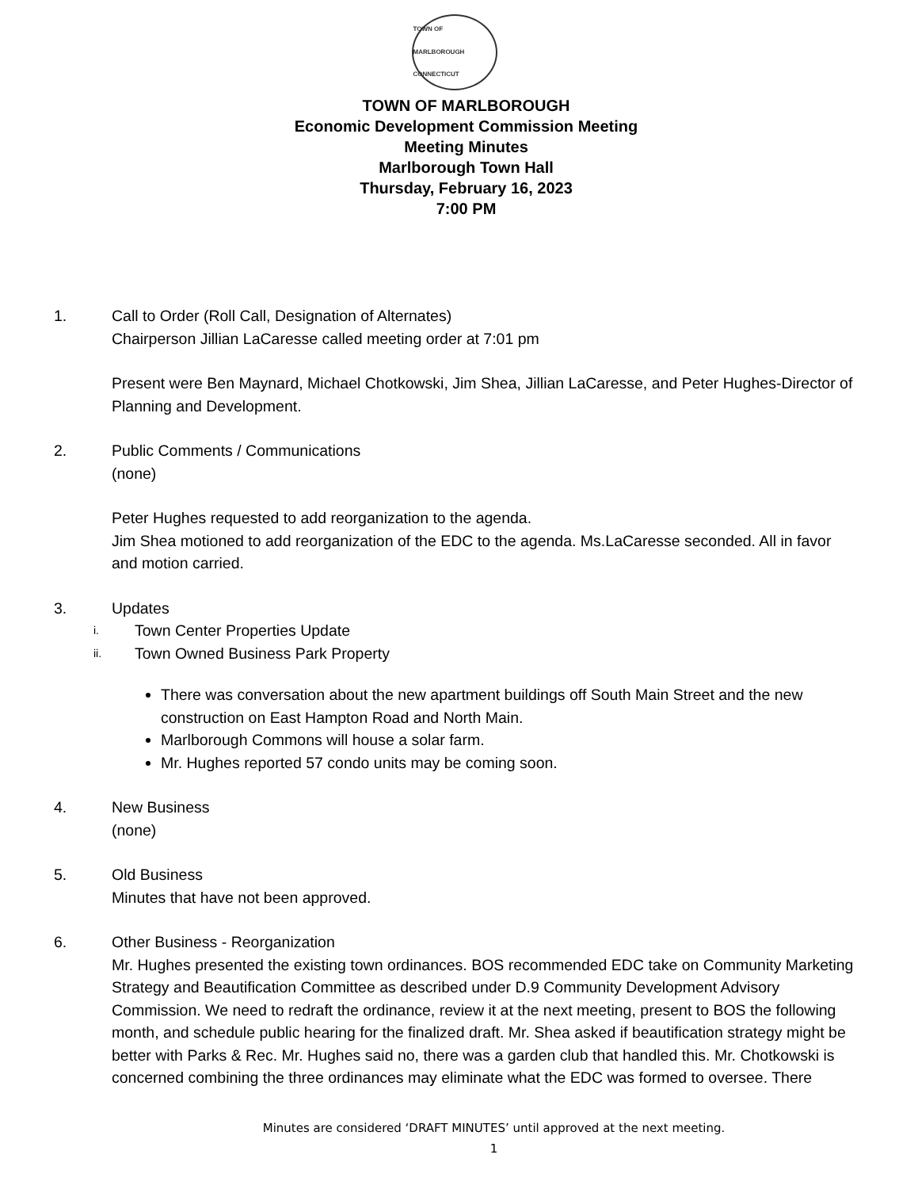TOWN OF MARLBOROUGH
CONNECTICUT
TOWN OF MARLBOROUGH
Economic Development Commission Meeting
Meeting Minutes
Marlborough Town Hall
Thursday, February 16, 2023
7:00 PM
1. Call to Order (Roll Call, Designation of Alternates)
Chairperson Jillian LaCaresse called meeting order at 7:01 pm
Present were Ben Maynard, Michael Chotkowski, Jim Shea, Jillian LaCaresse, and Peter Hughes-Director of Planning and Development.
2. Public Comments / Communications
(none)
Peter Hughes requested to add reorganization to the agenda.
Jim Shea motioned to add reorganization of the EDC to the agenda. Ms.LaCaresse seconded. All in favor and motion carried.
3. Updates
i. Town Center Properties Update
ii. Town Owned Business Park Property
There was conversation about the new apartment buildings off South Main Street and the new construction on East Hampton Road and North Main.
Marlborough Commons will house a solar farm.
Mr. Hughes reported 57 condo units may be coming soon.
4. New Business
(none)
5. Old Business
Minutes that have not been approved.
6. Other Business - Reorganization
Mr. Hughes presented the existing town ordinances. BOS recommended EDC take on Community Marketing Strategy and Beautification Committee as described under D.9 Community Development Advisory Commission. We need to redraft the ordinance, review it at the next meeting, present to BOS the following month, and schedule public hearing for the finalized draft. Mr. Shea asked if beautification strategy might be better with Parks & Rec. Mr. Hughes said no, there was a garden club that handled this. Mr. Chotkowski is concerned combining the three ordinances may eliminate what the EDC was formed to oversee. There
Minutes are considered ‘DRAFT MINUTES’ until approved at the next meeting.
1